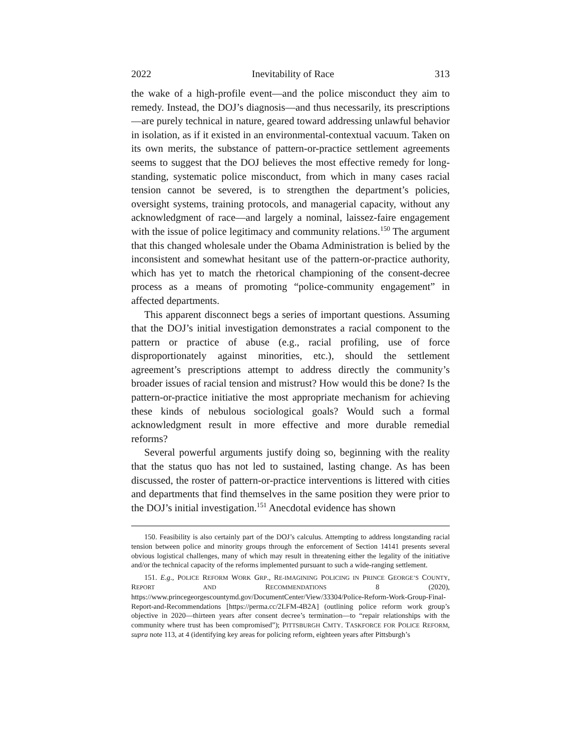2022 Inevitability of Race 313
the wake of a high-profile event—and the police misconduct they aim to remedy. Instead, the DOJ’s diagnosis—and thus necessarily, its prescriptions—are purely technical in nature, geared toward addressing unlawful behavior in isolation, as if it existed in an environmental-contextual vacuum. Taken on its own merits, the substance of pattern-or-practice settlement agreements seems to suggest that the DOJ believes the most effective remedy for long-standing, systematic police misconduct, from which in many cases racial tension cannot be severed, is to strengthen the department’s policies, oversight systems, training protocols, and managerial capacity, without any acknowledgment of race—and largely a nominal, laissez-faire engagement with the issue of police legitimacy and community relations.<sup>150</sup> The argument that this changed wholesale under the Obama Administration is belied by the inconsistent and somewhat hesitant use of the pattern-or-practice authority, which has yet to match the rhetorical championing of the consent-decree process as a means of promoting “police-community engagement” in affected departments.
This apparent disconnect begs a series of important questions. Assuming that the DOJ’s initial investigation demonstrates a racial component to the pattern or practice of abuse (e.g., racial profiling, use of force disproportionately against minorities, etc.), should the settlement agreement’s prescriptions attempt to address directly the community’s broader issues of racial tension and mistrust? How would this be done? Is the pattern-or-practice initiative the most appropriate mechanism for achieving these kinds of nebulous sociological goals? Would such a formal acknowledgment result in more effective and more durable remedial reforms?
Several powerful arguments justify doing so, beginning with the reality that the status quo has not led to sustained, lasting change. As has been discussed, the roster of pattern-or-practice interventions is littered with cities and departments that find themselves in the same position they were prior to the DOJ’s initial investigation.<sup>151</sup> Anecdotal evidence has shown
150. Feasibility is also certainly part of the DOJ’s calculus. Attempting to address longstanding racial tension between police and minority groups through the enforcement of Section 14141 presents several obvious logistical challenges, many of which may result in threatening either the legality of the initiative and/or the technical capacity of the reforms implemented pursuant to such a wide-ranging settlement.
151. E.g., POLICE REFORM WORK GRP., RE-IMAGINING POLICING IN PRINCE GEORGE’S COUNTY, REPORT AND RECOMMENDATIONS 8 (2020), https://www.princegeorgescountymd.gov/DocumentCenter/View/33304/Police-Reform-Work-Group-Final-Report-and-Recommendations [https://perma.cc/2LFM-4B2A] (outlining police reform work group’s objective in 2020—thirteen years after consent decree’s termination—to “repair relationships with the community where trust has been compromised”); PITTSBURGH CMTY. TASKFORCE FOR POLICE REFORM, supra note 113, at 4 (identifying key areas for policing reform, eighteen years after Pittsburgh’s